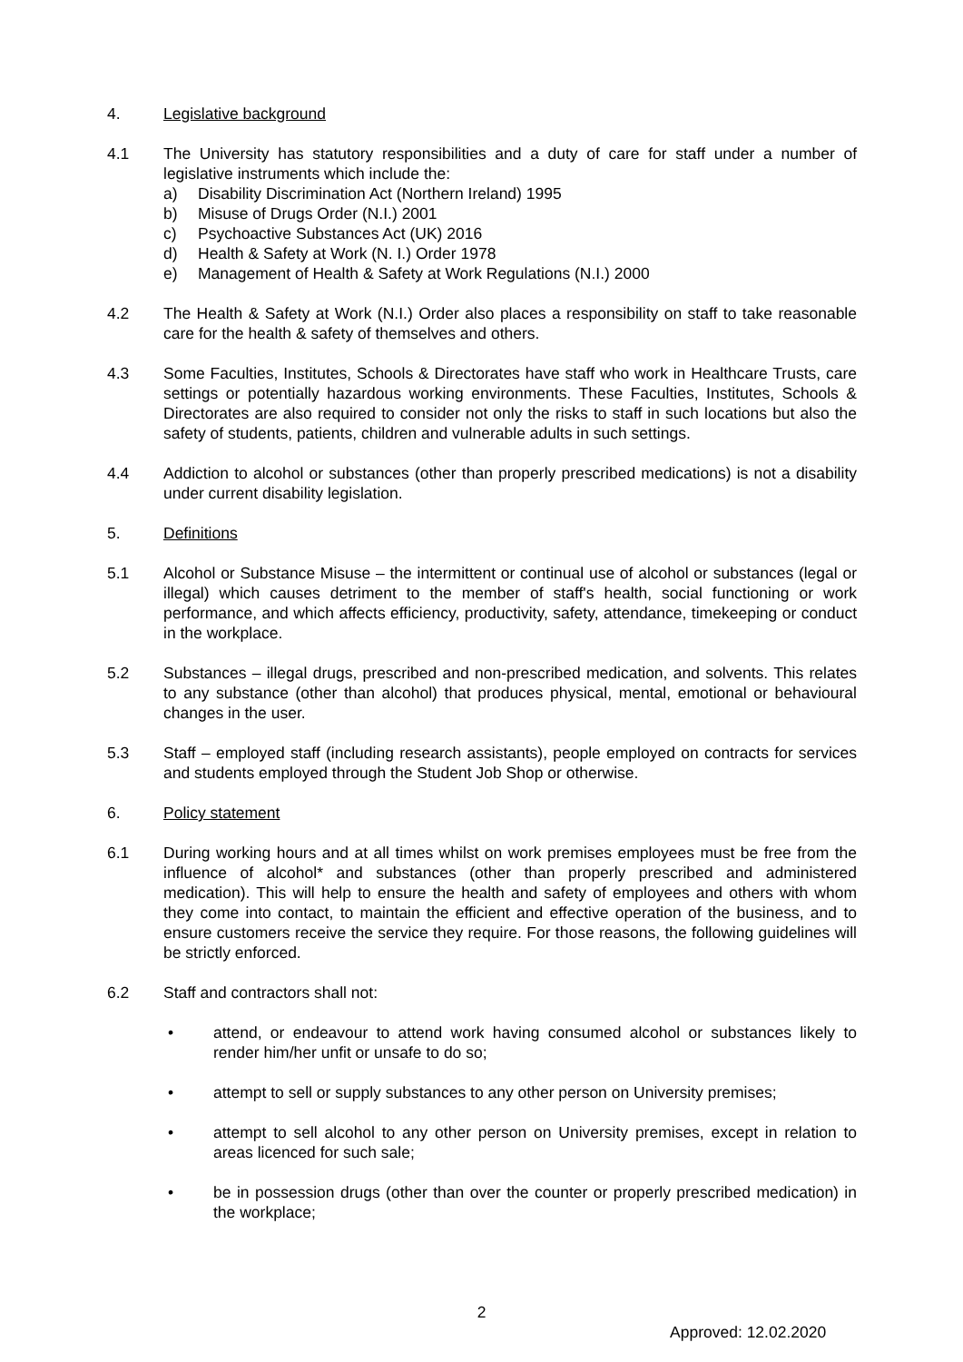4. Legislative background
4.1 The University has statutory responsibilities and a duty of care for staff under a number of legislative instruments which include the:
a) Disability Discrimination Act (Northern Ireland) 1995
b) Misuse of Drugs Order (N.I.) 2001
c) Psychoactive Substances Act (UK) 2016
d) Health & Safety at Work (N. I.) Order 1978
e) Management of Health & Safety at Work Regulations (N.I.) 2000
4.2 The Health & Safety at Work (N.I.) Order also places a responsibility on staff to take reasonable care for the health & safety of themselves and others.
4.3 Some Faculties, Institutes, Schools & Directorates have staff who work in Healthcare Trusts, care settings or potentially hazardous working environments. These Faculties, Institutes, Schools & Directorates are also required to consider not only the risks to staff in such locations but also the safety of students, patients, children and vulnerable adults in such settings.
4.4 Addiction to alcohol or substances (other than properly prescribed medications) is not a disability under current disability legislation.
5. Definitions
5.1 Alcohol or Substance Misuse – the intermittent or continual use of alcohol or substances (legal or illegal) which causes detriment to the member of staff's health, social functioning or work performance, and which affects efficiency, productivity, safety, attendance, timekeeping or conduct in the workplace.
5.2 Substances – illegal drugs, prescribed and non-prescribed medication, and solvents. This relates to any substance (other than alcohol) that produces physical, mental, emotional or behavioural changes in the user.
5.3 Staff – employed staff (including research assistants), people employed on contracts for services and students employed through the Student Job Shop or otherwise.
6. Policy statement
6.1 During working hours and at all times whilst on work premises employees must be free from the influence of alcohol* and substances (other than properly prescribed and administered medication). This will help to ensure the health and safety of employees and others with whom they come into contact, to maintain the efficient and effective operation of the business, and to ensure customers receive the service they require. For those reasons, the following guidelines will be strictly enforced.
6.2 Staff and contractors shall not:
• attend, or endeavour to attend work having consumed alcohol or substances likely to render him/her unfit or unsafe to do so;
• attempt to sell or supply substances to any other person on University premises;
• attempt to sell alcohol to any other person on University premises, except in relation to areas licenced for such sale;
• be in possession drugs (other than over the counter or properly prescribed medication) in the workplace;
2
Approved: 12.02.2020